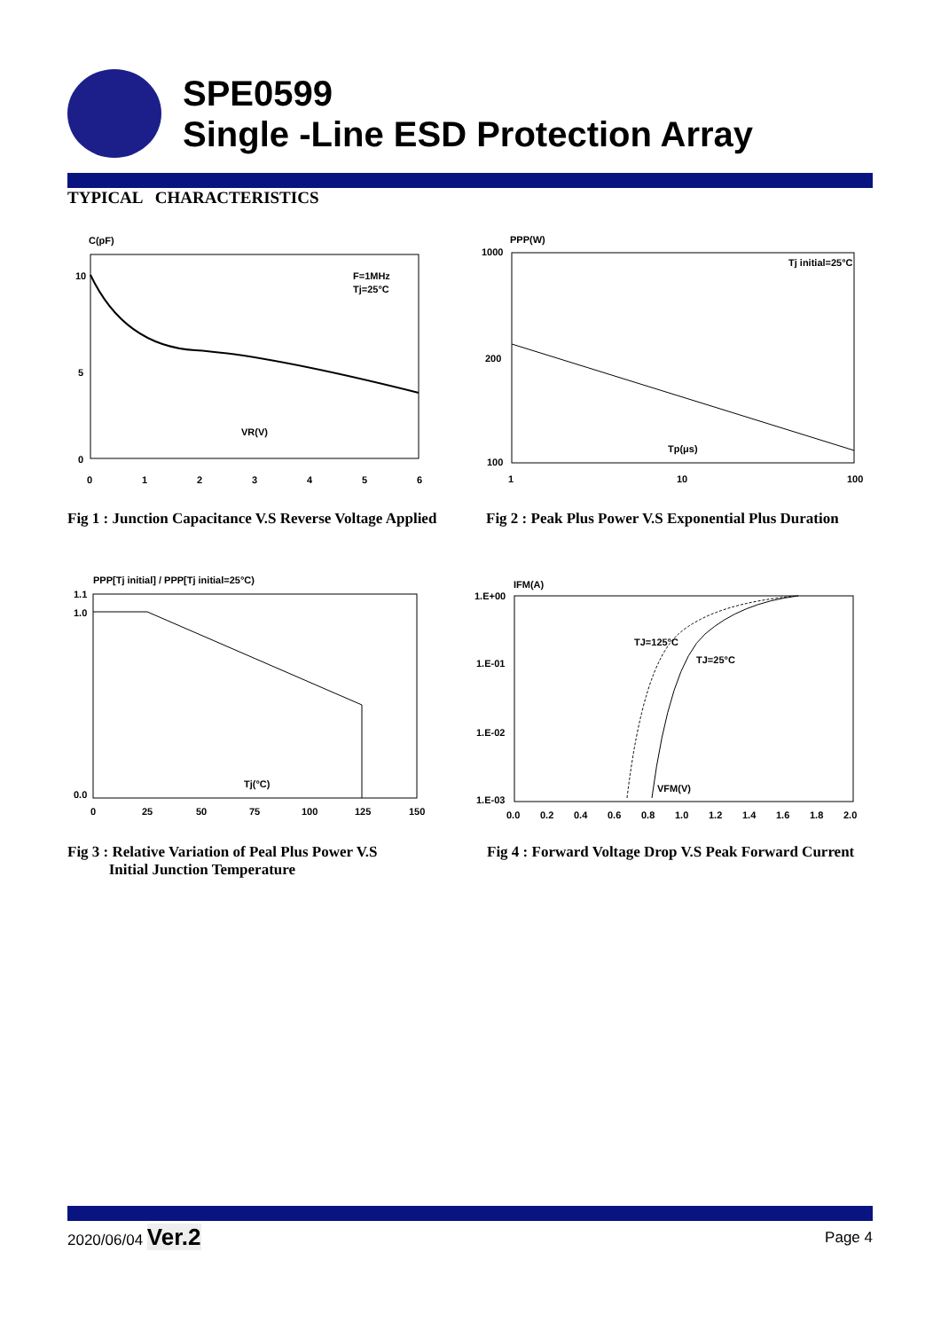SPE0599
Single -Line ESD Protection Array
TYPICAL CHARACTERISTICS
C(pF)
10
5
0
0
1
2
3
4
5
6
VR(V)
F=1MHz
Tj=25°C
PPP(W)
1000
200
100
1
10
100
Tp(μs)
Tj initial=25°C
Fig 1 : Junction Capacitance V.S Reverse Voltage Applied
Fig 2 : Peak Plus Power V.S Exponential Plus Duration
PPP[Tj initial] / PPP[Tj initial=25°C)
1.1
1.0
0.0
0
25
50
75
100
125
150
Tj(°C)
IFM(A)
1.E+00
1.E-01
1.E-02
1.E-03
0.0
0.2
0.4
0.6
0.8
1.0
1.2
1.4
1.6
1.8
2.0
TJ=125°C
TJ=25°C
VFM(V)
Fig 3 : Relative Variation of Peal Plus Power V.S
Initial Junction Temperature
Fig 4 : Forward Voltage Drop V.S Peak Forward Current
2020/06/04 Ver.2 Page 4